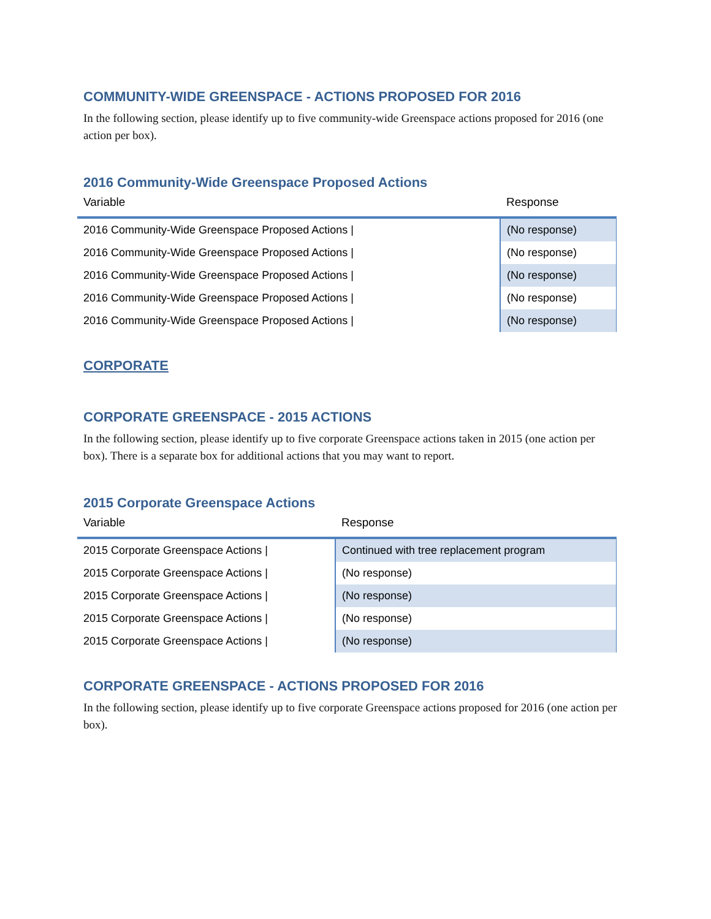COMMUNITY-WIDE GREENSPACE - ACTIONS PROPOSED FOR 2016
In the following section, please identify up to five community-wide Greenspace actions proposed for 2016 (one action per box).
2016 Community-Wide Greenspace Proposed Actions
| Variable | Response |
| --- | --- |
| 2016 Community-Wide Greenspace Proposed Actions / | (No response) |
| 2016 Community-Wide Greenspace Proposed Actions / | (No response) |
| 2016 Community-Wide Greenspace Proposed Actions / | (No response) |
| 2016 Community-Wide Greenspace Proposed Actions / | (No response) |
| 2016 Community-Wide Greenspace Proposed Actions / | (No response) |
CORPORATE
CORPORATE GREENSPACE - 2015 ACTIONS
In the following section, please identify up to five corporate Greenspace actions taken in 2015 (one action per box). There is a separate box for additional actions that you may want to report.
2015 Corporate Greenspace Actions
| Variable | Response |
| --- | --- |
| 2015 Corporate Greenspace Actions / | Continued with tree replacement program |
| 2015 Corporate Greenspace Actions / | (No response) |
| 2015 Corporate Greenspace Actions / | (No response) |
| 2015 Corporate Greenspace Actions / | (No response) |
| 2015 Corporate Greenspace Actions / | (No response) |
CORPORATE GREENSPACE - ACTIONS PROPOSED FOR 2016
In the following section, please identify up to five corporate Greenspace actions proposed for 2016 (one action per box).